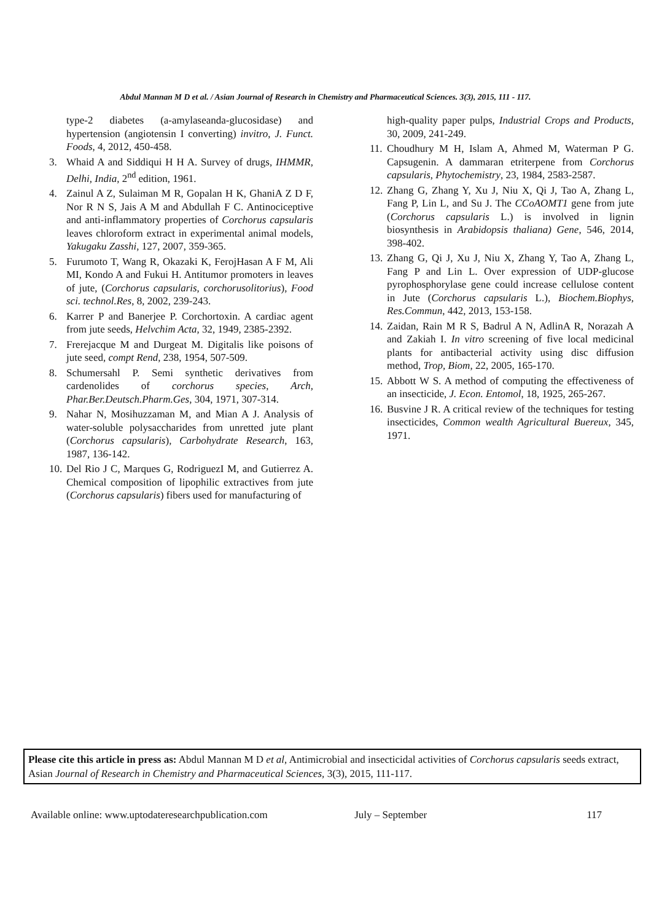Abdul Mannan M D et al. / Asian Journal of Research in Chemistry and Pharmaceutical Sciences. 3(3), 2015, 111 - 117.
type-2 diabetes (a-amylaseanda-glucosidase) and hypertension (angiotensin I converting) invitro, J. Funct. Foods, 4, 2012, 450-458.
3. Whaid A and Siddiqui H H A. Survey of drugs, IHMMR, Delhi, India, 2<sup>nd</sup> edition, 1961.
4. Zainul A Z, Sulaiman M R, Gopalan H K, GhaniA Z D F, Nor R N S, Jais A M and Abdullah F C. Antinociceptive and anti-inflammatory properties of Corchorus capsularis leaves chloroform extract in experimental animal models, Yakugaku Zasshi, 127, 2007, 359-365.
5. Furumoto T, Wang R, Okazaki K, FerojHasan A F M, Ali MI, Kondo A and Fukui H. Antitumor promoters in leaves of jute, (Corchorus capsularis, corchorusolitorius), Food sci. technol.Res, 8, 2002, 239-243.
6. Karrer P and Banerjee P. Corchortoxin. A cardiac agent from jute seeds, Helvchim Acta, 32, 1949, 2385-2392.
7. Frerejacque M and Durgeat M. Digitalis like poisons of jute seed, compt Rend, 238, 1954, 507-509.
8. Schumersahl P. Semi synthetic derivatives from cardenolides of corchorus species, Arch, Phar.Ber.Deutsch.Pharm.Ges, 304, 1971, 307-314.
9. Nahar N, Mosihuzzaman M, and Mian A J. Analysis of water-soluble polysaccharides from unretted jute plant (Corchorus capsularis), Carbohydrate Research, 163, 1987, 136-142.
10. Del Rio J C, Marques G, RodriguezI M, and Gutierrez A. Chemical composition of lipophilic extractives from jute (Corchorus capsularis) fibers used for manufacturing of
high-quality paper pulps, Industrial Crops and Products, 30, 2009, 241-249.
11. Choudhury M H, Islam A, Ahmed M, Waterman P G. Capsugenin. A dammaran etriterpene from Corchorus capsularis, Phytochemistry, 23, 1984, 2583-2587.
12. Zhang G, Zhang Y, Xu J, Niu X, Qi J, Tao A, Zhang L, Fang P, Lin L, and Su J. The CCoAOMT1 gene from jute (Corchorus capsularis L.) is involved in lignin biosynthesis in Arabidopsis thaliana) Gene, 546, 2014, 398-402.
13. Zhang G, Qi J, Xu J, Niu X, Zhang Y, Tao A, Zhang L, Fang P and Lin L. Over expression of UDP-glucose pyrophosphorylase gene could increase cellulose content in Jute (Corchorus capsularis L.), Biochem.Biophys, Res.Commun, 442, 2013, 153-158.
14. Zaidan, Rain M R S, Badrul A N, AdlinA R, Norazah A and Zakiah I. In vitro screening of five local medicinal plants for antibacterial activity using disc diffusion method, Trop, Biom, 22, 2005, 165-170.
15. Abbott W S. A method of computing the effectiveness of an insecticide, J. Econ. Entomol, 18, 1925, 265-267.
16. Busvine J R. A critical review of the techniques for testing insecticides, Common wealth Agricultural Buereux, 345, 1971.
Please cite this article in press as: Abdul Mannan M D et al, Antimicrobial and insecticidal activities of Corchorus capsularis seeds extract, Asian Journal of Research in Chemistry and Pharmaceutical Sciences, 3(3), 2015, 111-117.
Available online: www.uptodateresearchpublication.com July – September 117